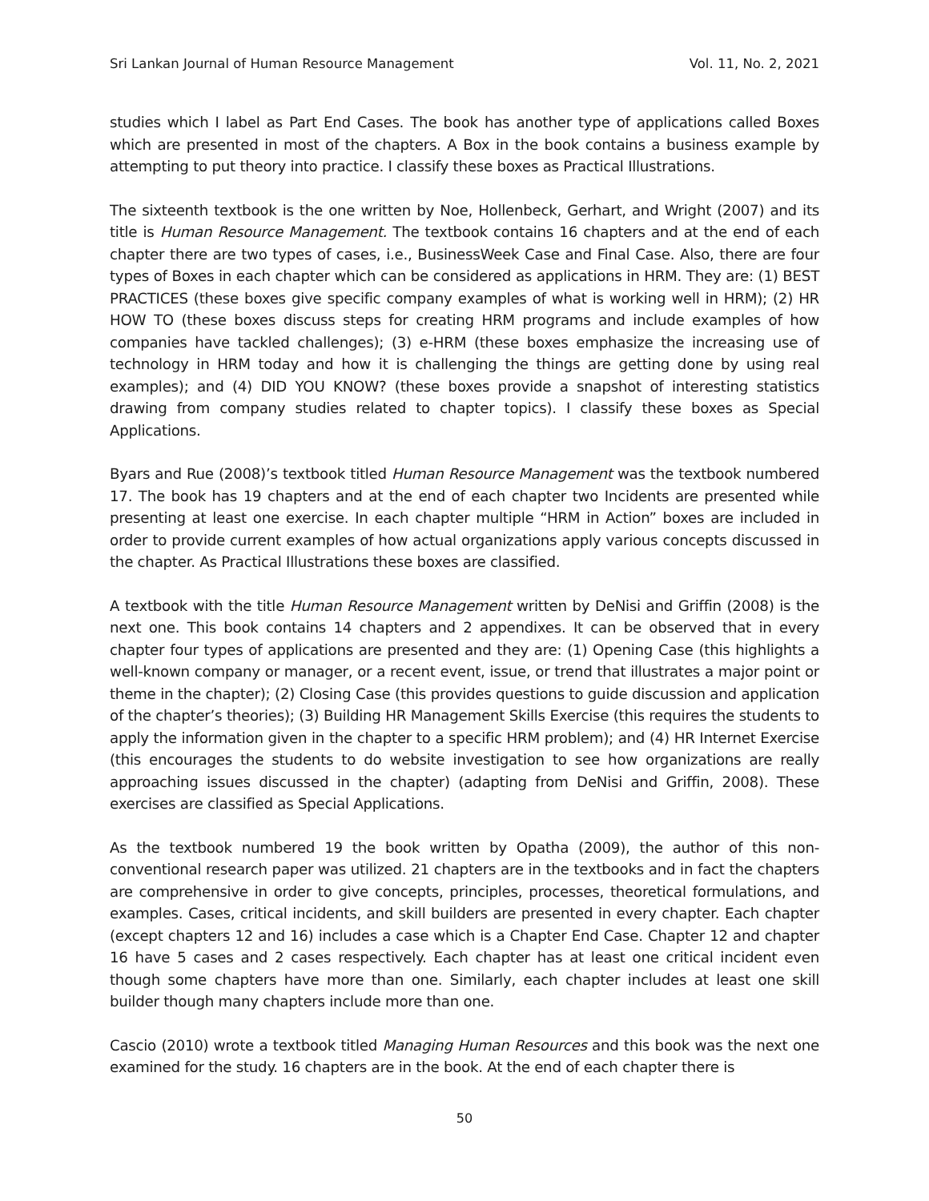Sri Lankan Journal of Human Resource Management Vol. 11, No. 2, 2021
studies which I label as Part End Cases. The book has another type of applications called Boxes which are presented in most of the chapters. A Box in the book contains a business example by attempting to put theory into practice. I classify these boxes as Practical Illustrations.
The sixteenth textbook is the one written by Noe, Hollenbeck, Gerhart, and Wright (2007) and its title is Human Resource Management. The textbook contains 16 chapters and at the end of each chapter there are two types of cases, i.e., BusinessWeek Case and Final Case. Also, there are four types of Boxes in each chapter which can be considered as applications in HRM. They are: (1) BEST PRACTICES (these boxes give specific company examples of what is working well in HRM); (2) HR HOW TO (these boxes discuss steps for creating HRM programs and include examples of how companies have tackled challenges); (3) e-HRM (these boxes emphasize the increasing use of technology in HRM today and how it is challenging the things are getting done by using real examples); and (4) DID YOU KNOW? (these boxes provide a snapshot of interesting statistics drawing from company studies related to chapter topics). I classify these boxes as Special Applications.
Byars and Rue (2008)’s textbook titled Human Resource Management was the textbook numbered 17. The book has 19 chapters and at the end of each chapter two Incidents are presented while presenting at least one exercise. In each chapter multiple “HRM in Action” boxes are included in order to provide current examples of how actual organizations apply various concepts discussed in the chapter. As Practical Illustrations these boxes are classified.
A textbook with the title Human Resource Management written by DeNisi and Griffin (2008) is the next one. This book contains 14 chapters and 2 appendixes. It can be observed that in every chapter four types of applications are presented and they are: (1) Opening Case (this highlights a well-known company or manager, or a recent event, issue, or trend that illustrates a major point or theme in the chapter); (2) Closing Case (this provides questions to guide discussion and application of the chapter’s theories); (3) Building HR Management Skills Exercise (this requires the students to apply the information given in the chapter to a specific HRM problem); and (4) HR Internet Exercise (this encourages the students to do website investigation to see how organizations are really approaching issues discussed in the chapter) (adapting from DeNisi and Griffin, 2008). These exercises are classified as Special Applications.
As the textbook numbered 19 the book written by Opatha (2009), the author of this non-conventional research paper was utilized. 21 chapters are in the textbooks and in fact the chapters are comprehensive in order to give concepts, principles, processes, theoretical formulations, and examples. Cases, critical incidents, and skill builders are presented in every chapter. Each chapter (except chapters 12 and 16) includes a case which is a Chapter End Case. Chapter 12 and chapter 16 have 5 cases and 2 cases respectively. Each chapter has at least one critical incident even though some chapters have more than one. Similarly, each chapter includes at least one skill builder though many chapters include more than one.
Cascio (2010) wrote a textbook titled Managing Human Resources and this book was the next one examined for the study. 16 chapters are in the book. At the end of each chapter there is
50